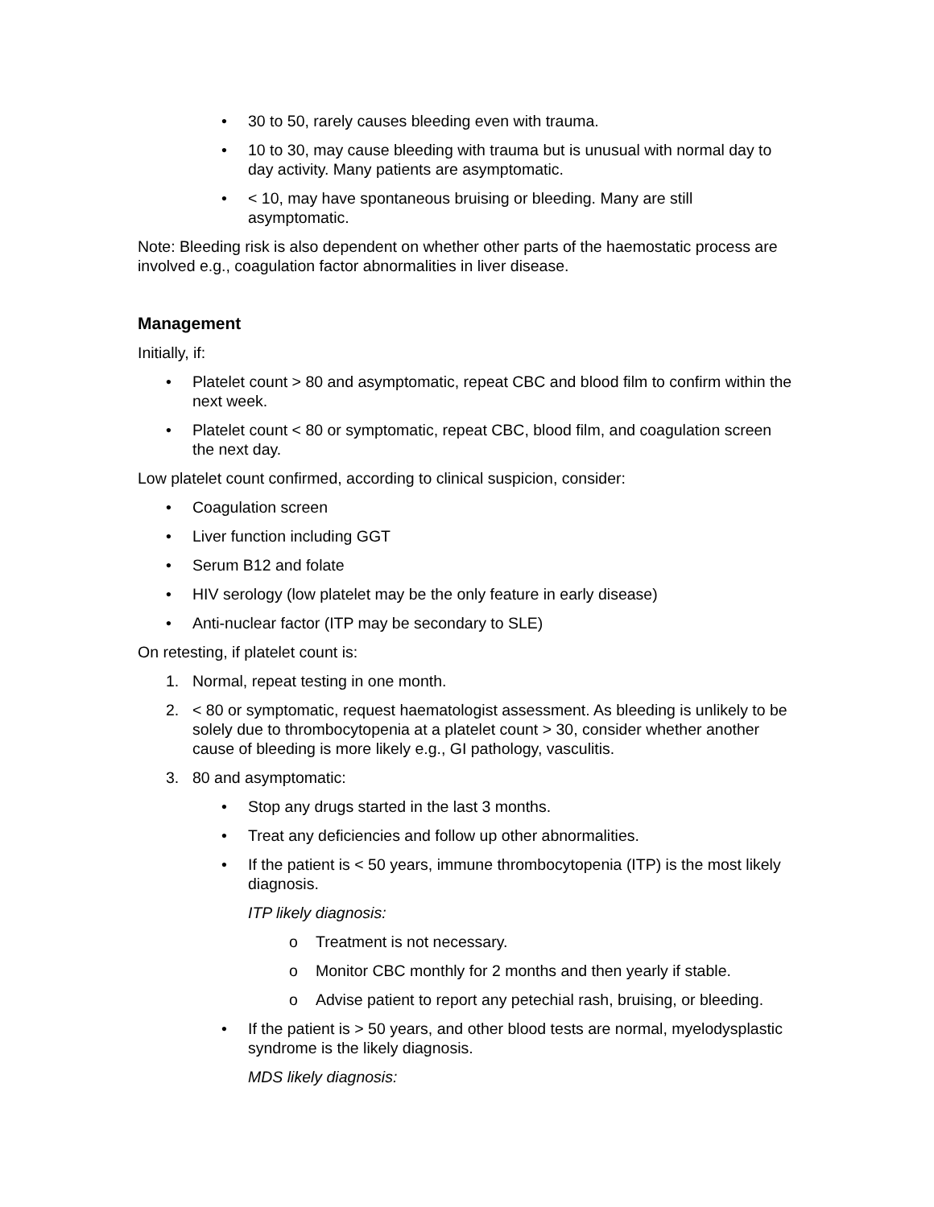• 30 to 50, rarely causes bleeding even with trauma.
• 10 to 30, may cause bleeding with trauma but is unusual with normal day to day activity. Many patients are asymptomatic.
• < 10, may have spontaneous bruising or bleeding. Many are still asymptomatic.
Note: Bleeding risk is also dependent on whether other parts of the haemostatic process are involved e.g., coagulation factor abnormalities in liver disease.
Management
Initially, if:
• Platelet count > 80 and asymptomatic, repeat CBC and blood film to confirm within the next week.
• Platelet count < 80 or symptomatic, repeat CBC, blood film, and coagulation screen the next day.
Low platelet count confirmed, according to clinical suspicion, consider:
• Coagulation screen
• Liver function including GGT
• Serum B12 and folate
• HIV serology (low platelet may be the only feature in early disease)
• Anti-nuclear factor (ITP may be secondary to SLE)
On retesting, if platelet count is:
1. Normal, repeat testing in one month.
2. < 80 or symptomatic, request haematologist assessment. As bleeding is unlikely to be solely due to thrombocytopenia at a platelet count > 30, consider whether another cause of bleeding is more likely e.g., GI pathology, vasculitis.
3. 80 and asymptomatic:
• Stop any drugs started in the last 3 months.
• Treat any deficiencies and follow up other abnormalities.
• If the patient is < 50 years, immune thrombocytopenia (ITP) is the most likely diagnosis.
ITP likely diagnosis:
o Treatment is not necessary.
o Monitor CBC monthly for 2 months and then yearly if stable.
o Advise patient to report any petechial rash, bruising, or bleeding.
• If the patient is > 50 years, and other blood tests are normal, myelodysplastic syndrome is the likely diagnosis.
MDS likely diagnosis: